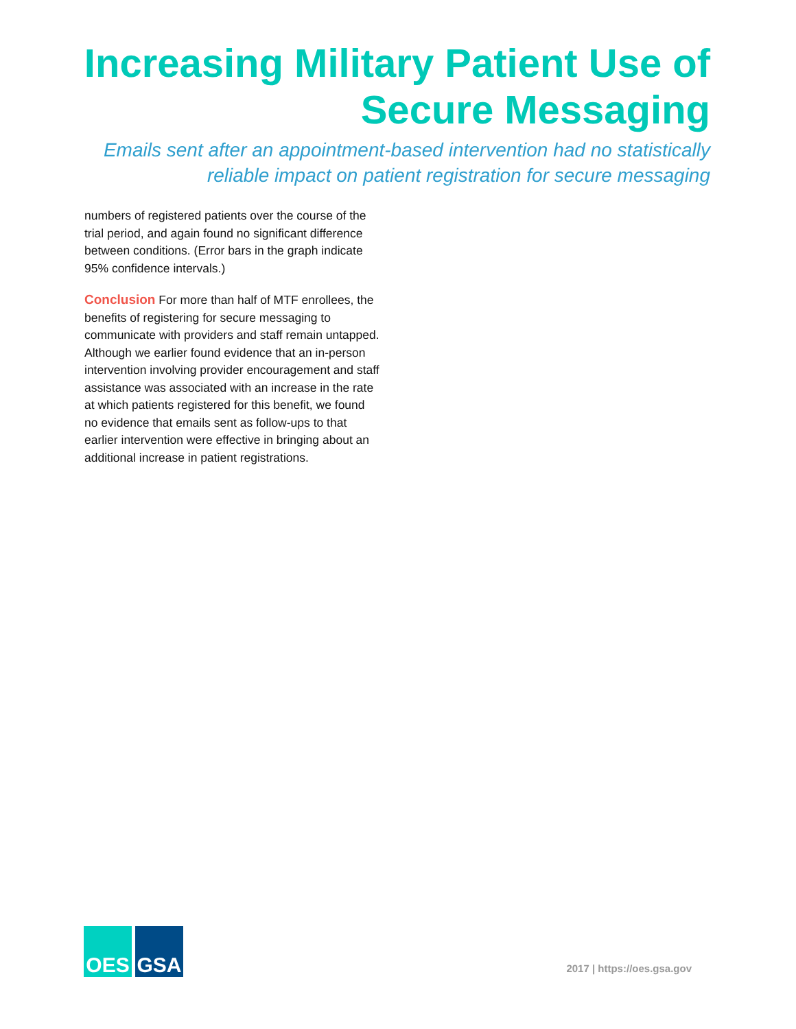Increasing Military Patient Use of
Secure Messaging
Emails sent after an appointment-based intervention had no statistically
reliable impact on patient registration for secure messaging
numbers of registered patients over the course of the trial period, and again found no significant difference between conditions. (Error bars in the graph indicate 95% confidence intervals.)
Conclusion For more than half of MTF enrollees, the benefits of registering for secure messaging to communicate with providers and staff remain untapped. Although we earlier found evidence that an in-person intervention involving provider encouragement and staff assistance was associated with an increase in the rate at which patients registered for this benefit, we found no evidence that emails sent as follow-ups to that earlier intervention were effective in bringing about an additional increase in patient registrations.
OES GSA
2017 | https://oes.gsa.gov